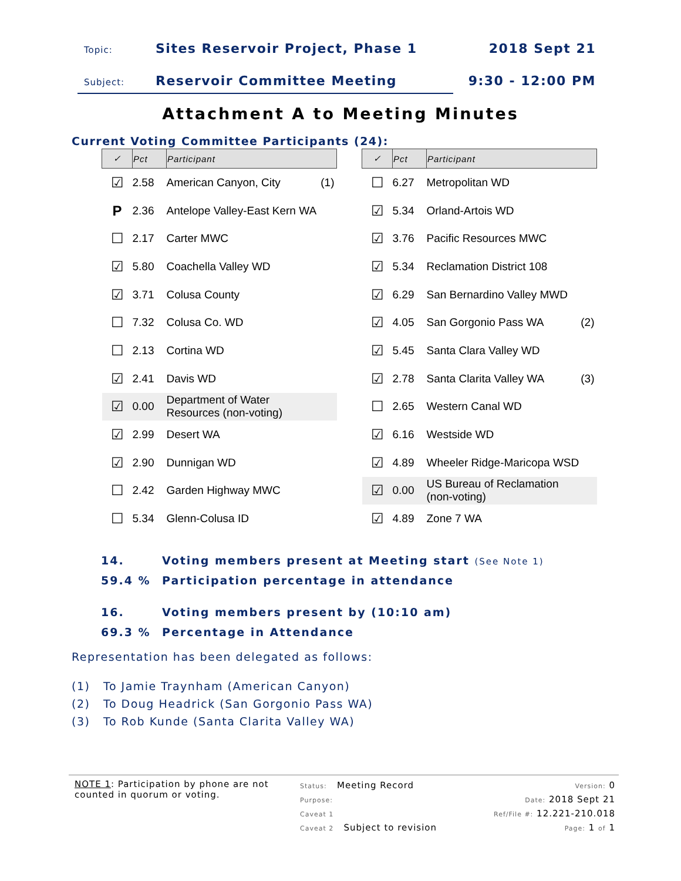Topic: Sites Reservoir Project, Phase 1 2018 Sept 21
Subject: Reservoir Committee Meeting 9:30 - 12:00 PM
Attachment A to Meeting Minutes
Current Voting Committee Participants (24):
| ✓ | Pct | Participant | |
| --- | --- | --- | --- |
| ☑ | 2.58 | American Canyon, City | (1) |
| P | 2.36 | Antelope Valley-East Kern WA | |
| ☐ | 2.17 | Carter MWC | |
| ☑ | 5.80 | Coachella Valley WD | |
| ☑ | 3.71 | Colusa County | |
| ☐ | 7.32 | Colusa Co. WD | |
| ☐ | 2.13 | Cortina WD | |
| ☑ | 2.41 | Davis WD | |
| ☑ | 0.00 | Department of Water Resources (non-voting) | |
| ☑ | 2.99 | Desert WA | |
| ☑ | 2.90 | Dunnigan WD | |
| ☐ | 2.42 | Garden Highway MWC | |
| ☐ | 5.34 | Glenn-Colusa ID | |
| ✓ | Pct | Participant | |
| --- | --- | --- | --- |
| ☐ | 6.27 | Metropolitan WD | |
| ☑ | 5.34 | Orland-Artois WD | |
| ☑ | 3.76 | Pacific Resources MWC | |
| ☑ | 5.34 | Reclamation District 108 | |
| ☑ | 6.29 | San Bernardino Valley MWD | |
| ☑ | 4.05 | San Gorgonio Pass WA | (2) |
| ☑ | 5.45 | Santa Clara Valley WD | |
| ☑ | 2.78 | Santa Clarita Valley WA | (3) |
| ☐ | 2.65 | Western Canal WD | |
| ☑ | 6.16 | Westside WD | |
| ☑ | 4.89 | Wheeler Ridge-Maricopa WSD | |
| ☑ | 0.00 | US Bureau of Reclamation (non-voting) | |
| ☑ | 4.89 | Zone 7 WA | |
14. Voting members present at Meeting start (See Note 1)
59.4 % Participation percentage in attendance
16. Voting members present by (10:10 am)
69.3 % Percentage in Attendance
Representation has been delegated as follows:
(1) To Jamie Traynham (American Canyon)
(2) To Doug Headrick (San Gorgonio Pass WA)
(3) To Rob Kunde (Santa Clarita Valley WA)
NOTE 1: Participation by phone are not counted in quorum or voting.
Status: Meeting Record
Purpose:
Caveat 1
Caveat 2 Subject to revision
Version: 0
Date: 2018 Sept 21
Ref/File #: 12.221-210.018
Page: 1 of 1